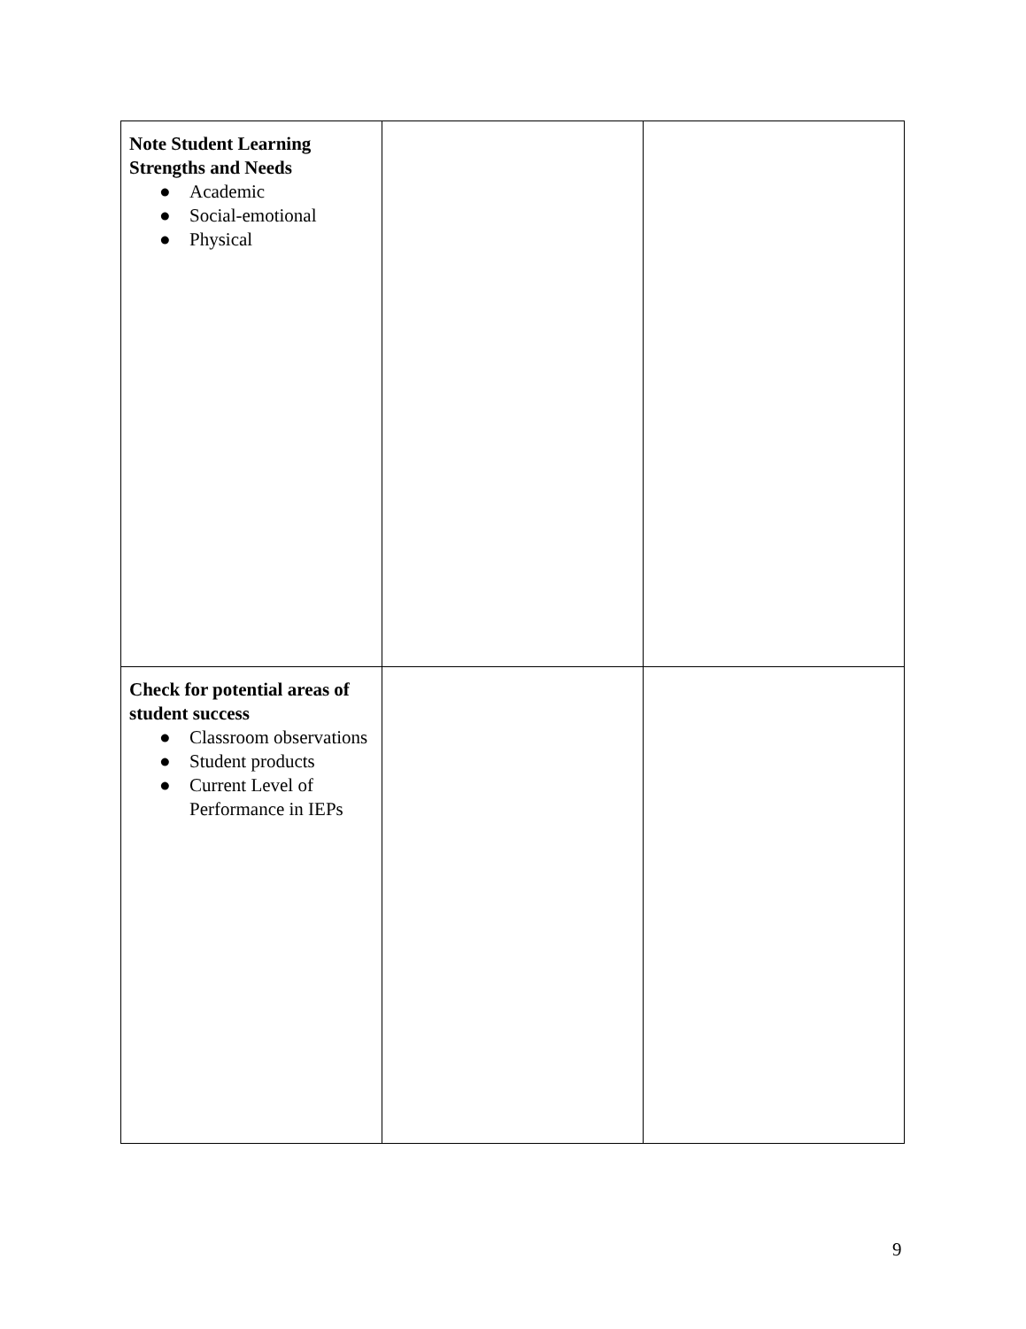| Note Student Learning Strengths and Needs ● Academic ● Social-emotional ● Physical | | |
| Check for potential areas of student success ● Classroom observations ● Student products ● Current Level of Performance in IEPs | | |
9